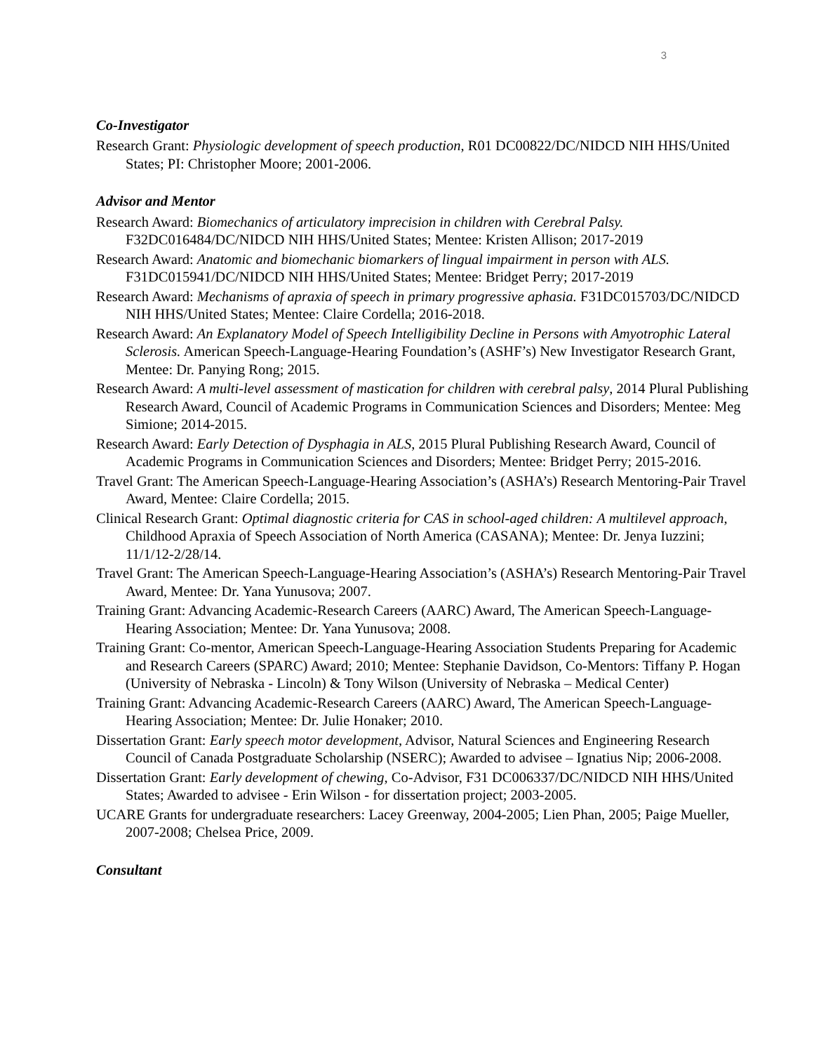3
Co-Investigator
Research Grant: Physiologic development of speech production, R01 DC00822/DC/NIDCD NIH HHS/United States; PI: Christopher Moore; 2001-2006.
Advisor and Mentor
Research Award: Biomechanics of articulatory imprecision in children with Cerebral Palsy. F32DC016484/DC/NIDCD NIH HHS/United States; Mentee: Kristen Allison; 2017-2019
Research Award: Anatomic and biomechanic biomarkers of lingual impairment in person with ALS. F31DC015941/DC/NIDCD NIH HHS/United States; Mentee: Bridget Perry; 2017-2019
Research Award: Mechanisms of apraxia of speech in primary progressive aphasia. F31DC015703/DC/NIDCD NIH HHS/United States; Mentee: Claire Cordella; 2016-2018.
Research Award: An Explanatory Model of Speech Intelligibility Decline in Persons with Amyotrophic Lateral Sclerosis. American Speech-Language-Hearing Foundation’s (ASHF’s) New Investigator Research Grant, Mentee: Dr. Panying Rong; 2015.
Research Award: A multi-level assessment of mastication for children with cerebral palsy, 2014 Plural Publishing Research Award, Council of Academic Programs in Communication Sciences and Disorders; Mentee: Meg Simione; 2014-2015.
Research Award: Early Detection of Dysphagia in ALS, 2015 Plural Publishing Research Award, Council of Academic Programs in Communication Sciences and Disorders; Mentee: Bridget Perry; 2015-2016.
Travel Grant: The American Speech-Language-Hearing Association’s (ASHA’s) Research Mentoring-Pair Travel Award, Mentee: Claire Cordella; 2015.
Clinical Research Grant: Optimal diagnostic criteria for CAS in school-aged children: A multilevel approach, Childhood Apraxia of Speech Association of North America (CASANA); Mentee: Dr. Jenya Iuzzini; 11/1/12-2/28/14.
Travel Grant: The American Speech-Language-Hearing Association’s (ASHA’s) Research Mentoring-Pair Travel Award, Mentee: Dr. Yana Yunusova; 2007.
Training Grant: Advancing Academic-Research Careers (AARC) Award, The American Speech-Language-Hearing Association; Mentee: Dr. Yana Yunusova; 2008.
Training Grant: Co-mentor, American Speech-Language-Hearing Association Students Preparing for Academic and Research Careers (SPARC) Award; 2010; Mentee: Stephanie Davidson, Co-Mentors: Tiffany P. Hogan (University of Nebraska - Lincoln) & Tony Wilson (University of Nebraska – Medical Center)
Training Grant: Advancing Academic-Research Careers (AARC) Award, The American Speech-Language-Hearing Association; Mentee: Dr. Julie Honaker; 2010.
Dissertation Grant: Early speech motor development, Advisor, Natural Sciences and Engineering Research Council of Canada Postgraduate Scholarship (NSERC); Awarded to advisee – Ignatius Nip; 2006-2008.
Dissertation Grant: Early development of chewing, Co-Advisor, F31 DC006337/DC/NIDCD NIH HHS/United States; Awarded to advisee - Erin Wilson - for dissertation project; 2003-2005.
UCARE Grants for undergraduate researchers: Lacey Greenway, 2004-2005; Lien Phan, 2005; Paige Mueller, 2007-2008; Chelsea Price, 2009.
Consultant